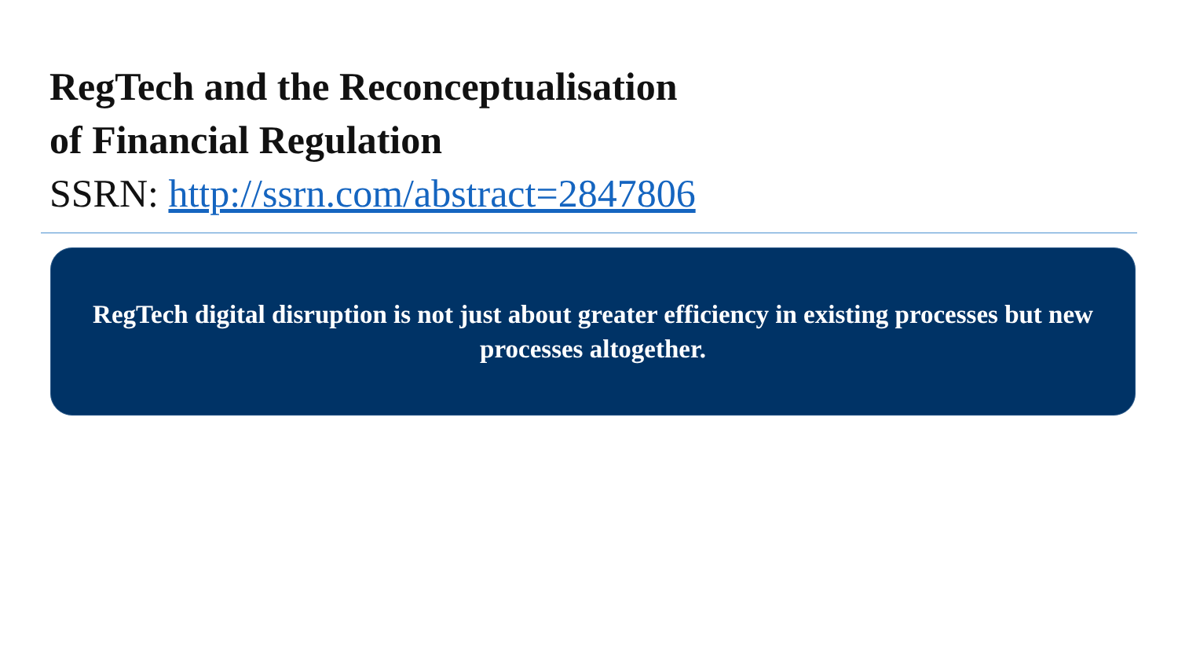RegTech and the Reconceptualisation
of Financial Regulation
SSRN: http://ssrn.com/abstract=2847806
RegTech digital disruption is not just about greater efficiency in existing processes but new processes altogether.